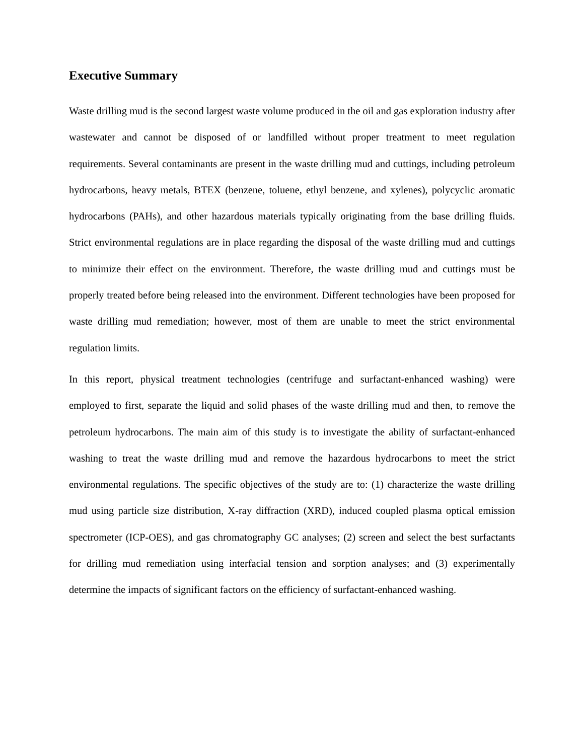Executive Summary
Waste drilling mud is the second largest waste volume produced in the oil and gas exploration industry after wastewater and cannot be disposed of or landfilled without proper treatment to meet regulation requirements. Several contaminants are present in the waste drilling mud and cuttings, including petroleum hydrocarbons, heavy metals, BTEX (benzene, toluene, ethyl benzene, and xylenes), polycyclic aromatic hydrocarbons (PAHs), and other hazardous materials typically originating from the base drilling fluids. Strict environmental regulations are in place regarding the disposal of the waste drilling mud and cuttings to minimize their effect on the environment. Therefore, the waste drilling mud and cuttings must be properly treated before being released into the environment. Different technologies have been proposed for waste drilling mud remediation; however, most of them are unable to meet the strict environmental regulation limits.
In this report, physical treatment technologies (centrifuge and surfactant-enhanced washing) were employed to first, separate the liquid and solid phases of the waste drilling mud and then, to remove the petroleum hydrocarbons. The main aim of this study is to investigate the ability of surfactant-enhanced washing to treat the waste drilling mud and remove the hazardous hydrocarbons to meet the strict environmental regulations. The specific objectives of the study are to: (1) characterize the waste drilling mud using particle size distribution, X-ray diffraction (XRD), induced coupled plasma optical emission spectrometer (ICP-OES), and gas chromatography GC analyses; (2) screen and select the best surfactants for drilling mud remediation using interfacial tension and sorption analyses; and (3) experimentally determine the impacts of significant factors on the efficiency of surfactant-enhanced washing.